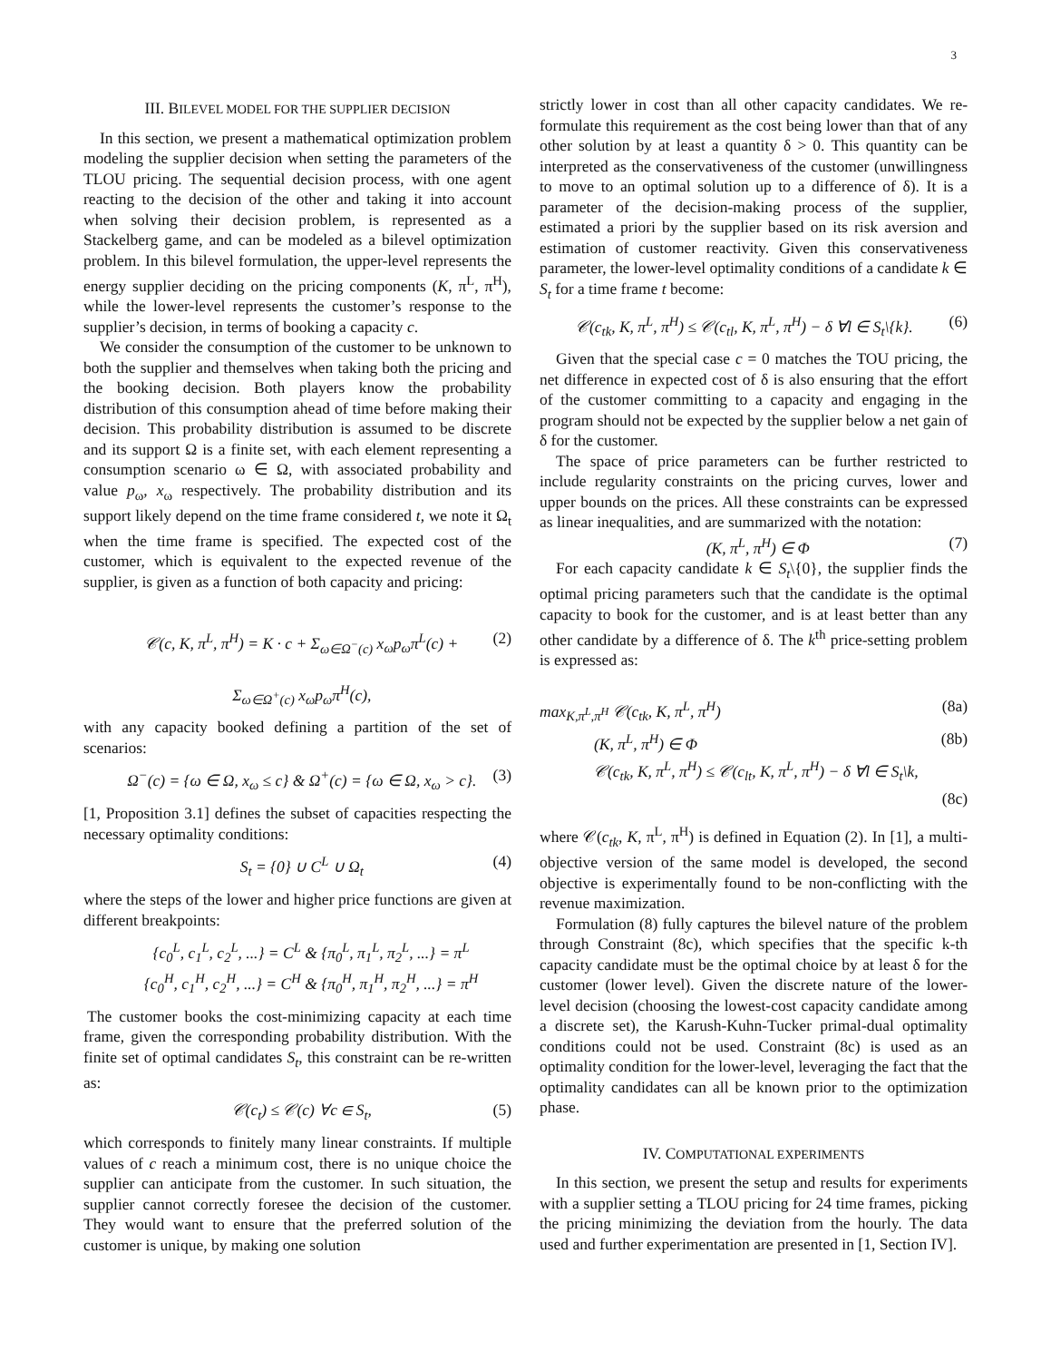3
III. BILEVEL MODEL FOR THE SUPPLIER DECISION
In this section, we present a mathematical optimization problem modeling the supplier decision when setting the parameters of the TLOU pricing. The sequential decision process, with one agent reacting to the decision of the other and taking it into account when solving their decision problem, is represented as a Stackelberg game, and can be modeled as a bilevel optimization problem. In this bilevel formulation, the upper-level represents the energy supplier deciding on the pricing components (K, π<sup>L</sup>, π<sup>H</sup>), while the lower-level represents the customer’s response to the supplier’s decision, in terms of booking a capacity c.
We consider the consumption of the customer to be unknown to both the supplier and themselves when taking both the pricing and the booking decision. Both players know the probability distribution of this consumption ahead of time before making their decision. This probability distribution is assumed to be discrete and its support Ω is a finite set, with each element representing a consumption scenario ω ∈ Ω, with associated probability and value p<sub>ω</sub>, x<sub>ω</sub> respectively. The probability distribution and its support likely depend on the time frame considered t, we note it Ω<sub>t</sub> when the time frame is specified. The expected cost of the customer, which is equivalent to the expected revenue of the supplier, is given as a function of both capacity and pricing:
𝒞(c, K, π<sup>L</sup>, π<sup>H</sup>) = K · c + Σ<sub>ω∈Ω<sup>−</sup>(c)</sub> x<sub>ω</sub>p<sub>ω</sub>π<sup>L</sup>(c) +
Σ<sub>ω∈Ω<sup>+</sup>(c)</sub> x<sub>ω</sub>p<sub>ω</sub>π<sup>H</sup>(c),
(2)
with any capacity booked defining a partition of the set of scenarios:
Ω<sup>−</sup>(c) = {ω ∈ Ω, x<sub>ω</sub> ≤ c} & Ω<sup>+</sup>(c) = {ω ∈ Ω, x<sub>ω</sub> > c}.
(3)
[1, Proposition 3.1] defines the subset of capacities respecting the necessary optimality conditions:
S<sub>t</sub> = {0} ∪ C<sup>L</sup> ∪ Ω<sub>t</sub> (4)
where the steps of the lower and higher price functions are given at different breakpoints:
{c<sub>0</sub><sup>L</sup>, c<sub>1</sub><sup>L</sup>, c<sub>2</sub><sup>L</sup>, ...} = C<sup>L</sup> & {π<sub>0</sub><sup>L</sup>, π<sub>1</sub><sup>L</sup>, π<sub>2</sub><sup>L</sup>, ...} = π<sup>L</sup>
{c<sub>0</sub><sup>H</sup>, c<sub>1</sub><sup>H</sup>, c<sub>2</sub><sup>H</sup>, ...} = C<sup>H</sup> & {π<sub>0</sub><sup>H</sup>, π<sub>1</sub><sup>H</sup>, π<sub>2</sub><sup>H</sup>, ...} = π<sup>H</sup>
The customer books the cost-minimizing capacity at each time frame, given the corresponding probability distribution. With the finite set of optimal candidates S<sub>t</sub>, this constraint can be re-written as:
𝒞(c<sub>t</sub>) ≤ 𝒞(c) ∀c ∈ S<sub>t</sub>, (5)
which corresponds to finitely many linear constraints. If multiple values of c reach a minimum cost, there is no unique choice the supplier can anticipate from the customer. In such situation, the supplier cannot correctly foresee the decision of the customer. They would want to ensure that the preferred solution of the customer is unique, by making one solution
strictly lower in cost than all other capacity candidates. We re-formulate this requirement as the cost being lower than that of any other solution by at least a quantity δ > 0. This quantity can be interpreted as the conservativeness of the customer (unwillingness to move to an optimal solution up to a difference of δ). It is a parameter of the decision-making process of the supplier, estimated a priori by the supplier based on its risk aversion and estimation of customer reactivity. Given this conservativeness parameter, the lower-level optimality conditions of a candidate k ∈ S<sub>t</sub> for a time frame t become:
𝒞(c<sub>tk</sub>, K, π<sup>L</sup>, π<sup>H</sup>) ≤ 𝒞(c<sub>tl</sub>, K, π<sup>L</sup>, π<sup>H</sup>) − δ ∀l ∈ S<sub>t</sub>\{k}.
(6)
Given that the special case c = 0 matches the TOU pricing, the net difference in expected cost of δ is also ensuring that the effort of the customer committing to a capacity and engaging in the program should not be expected by the supplier below a net gain of δ for the customer.
The space of price parameters can be further restricted to include regularity constraints on the pricing curves, lower and upper bounds on the prices. All these constraints can be expressed as linear inequalities, and are summarized with the notation:
(K, π<sup>L</sup>, π<sup>H</sup>) ∈ Φ (7)
For each capacity candidate k ∈ S<sub>t</sub>\{0}, the supplier finds the optimal pricing parameters such that the candidate is the optimal capacity to book for the customer, and is at least better than any other candidate by a difference of δ. The k<sup>th</sup> price-setting problem is expressed as:
max<sub>K,π<sup>L</sup>,π<sup>H</sup></sub> 𝒞(c<sub>tk</sub>, K, π<sup>L</sup>, π<sup>H</sup>) (8a)
(K, π<sup>L</sup>, π<sup>H</sup>) ∈ Φ (8b)
𝒞(c<sub>tk</sub>, K, π<sup>L</sup>, π<sup>H</sup>) ≤ 𝒞(c<sub>lt</sub>, K, π<sup>L</sup>, π<sup>H</sup>) − δ ∀l ∈ S<sub>t</sub>\k,
(8c)
where 𝒞(c<sub>tk</sub>, K, π<sup>L</sup>, π<sup>H</sup>) is defined in Equation (2). In [1], a multi-objective version of the same model is developed, the second objective is experimentally found to be non-conflicting with the revenue maximization.
Formulation (8) fully captures the bilevel nature of the problem through Constraint (8c), which specifies that the specific k-th capacity candidate must be the optimal choice by at least δ for the customer (lower level). Given the discrete nature of the lower- level decision (choosing the lowest-cost capacity candidate among a discrete set), the Karush-Kuhn-Tucker primal-dual optimality conditions could not be used. Constraint (8c) is used as an optimality condition for the lower-level, leveraging the fact that the optimality candidates can all be known prior to the optimization phase.
IV. COMPUTATIONAL EXPERIMENTS
In this section, we present the setup and results for experiments with a supplier setting a TLOU pricing for 24 time frames, picking the pricing minimizing the deviation from the hourly. The data used and further experimentation are presented in [1, Section IV].